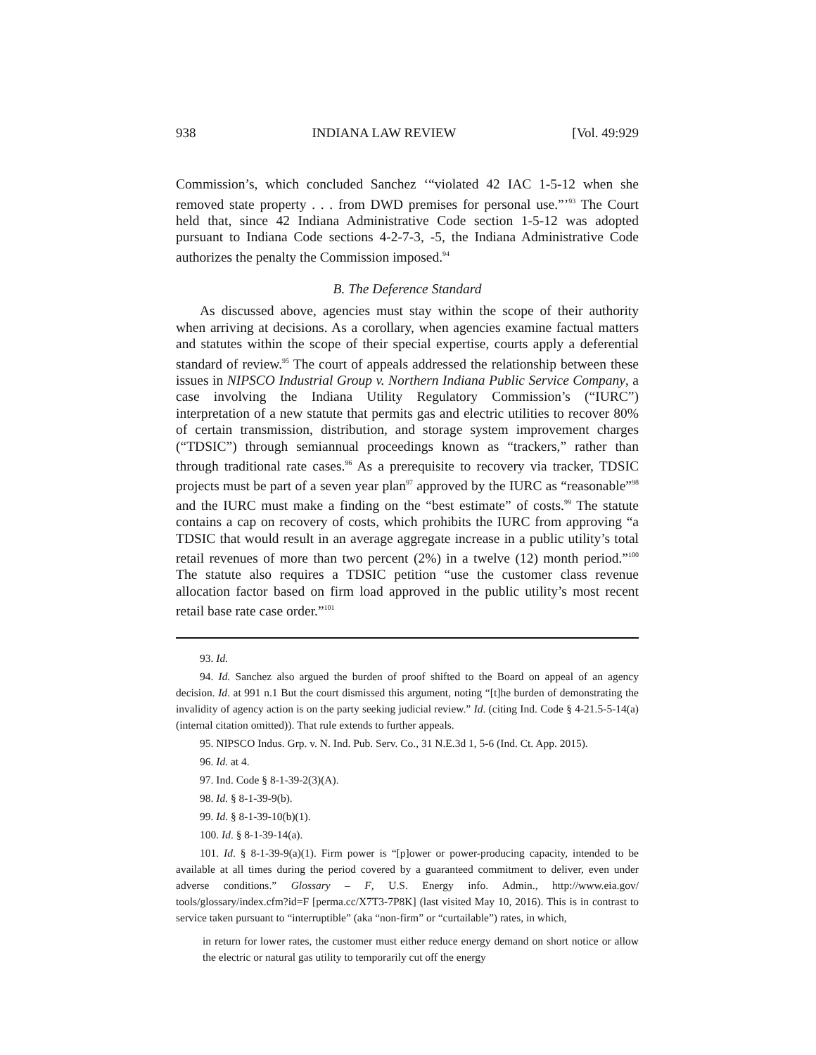938 INDIANA LAW REVIEW [Vol. 49:929
Commission’s, which concluded Sanchez ‘“violated 42 IAC 1-5-12 when she removed state property . . . from DWD premises for personal use.”’<sup>93</sup> The Court held that, since 42 Indiana Administrative Code section 1-5-12 was adopted pursuant to Indiana Code sections 4-2-7-3, -5, the Indiana Administrative Code authorizes the penalty the Commission imposed.<sup>94</sup>
B. The Deference Standard
As discussed above, agencies must stay within the scope of their authority when arriving at decisions. As a corollary, when agencies examine factual matters and statutes within the scope of their special expertise, courts apply a deferential standard of review.<sup>95</sup> The court of appeals addressed the relationship between these issues in NIPSCO Industrial Group v. Northern Indiana Public Service Company, a case involving the Indiana Utility Regulatory Commission’s (“IURC”) interpretation of a new statute that permits gas and electric utilities to recover 80% of certain transmission, distribution, and storage system improvement charges (“TDSIC”) through semiannual proceedings known as “trackers,” rather than through traditional rate cases.<sup>96</sup> As a prerequisite to recovery via tracker, TDSIC projects must be part of a seven year plan<sup>97</sup> approved by the IURC as “reasonable”<sup>98</sup> and the IURC must make a finding on the “best estimate” of costs.<sup>99</sup> The statute contains a cap on recovery of costs, which prohibits the IURC from approving “a TDSIC that would result in an average aggregate increase in a public utility’s total retail revenues of more than two percent (2%) in a twelve (12) month period.”<sup>100</sup> The statute also requires a TDSIC petition “use the customer class revenue allocation factor based on firm load approved in the public utility’s most recent retail base rate case order.”<sup>101</sup>
93. Id.
94. Id. Sanchez also argued the burden of proof shifted to the Board on appeal of an agency decision. Id. at 991 n.1 But the court dismissed this argument, noting “[t]he burden of demonstrating the invalidity of agency action is on the party seeking judicial review.” Id. (citing Ind. Code § 4-21.5-5-14(a) (internal citation omitted)). That rule extends to further appeals.
95. NIPSCO Indus. Grp. v. N. Ind. Pub. Serv. Co., 31 N.E.3d 1, 5-6 (Ind. Ct. App. 2015).
96. Id. at 4.
97. Ind. Code § 8-1-39-2(3)(A).
98. Id. § 8-1-39-9(b).
99. Id. § 8-1-39-10(b)(1).
100. Id. § 8-1-39-14(a).
101. Id. § 8-1-39-9(a)(1). Firm power is “[p]ower or power-producing capacity, intended to be available at all times during the period covered by a guaranteed commitment to deliver, even under adverse conditions.” Glossary – F, U.S. Energy info. Admin., http://www.eia.gov/ tools/glossary/index.cfm?id=F [perma.cc/X7T3-7P8K] (last visited May 10, 2016). This is in contrast to service taken pursuant to “interruptible” (aka “non-firm” or “curtailable”) rates, in which,
in return for lower rates, the customer must either reduce energy demand on short notice or allow the electric or natural gas utility to temporarily cut off the energy